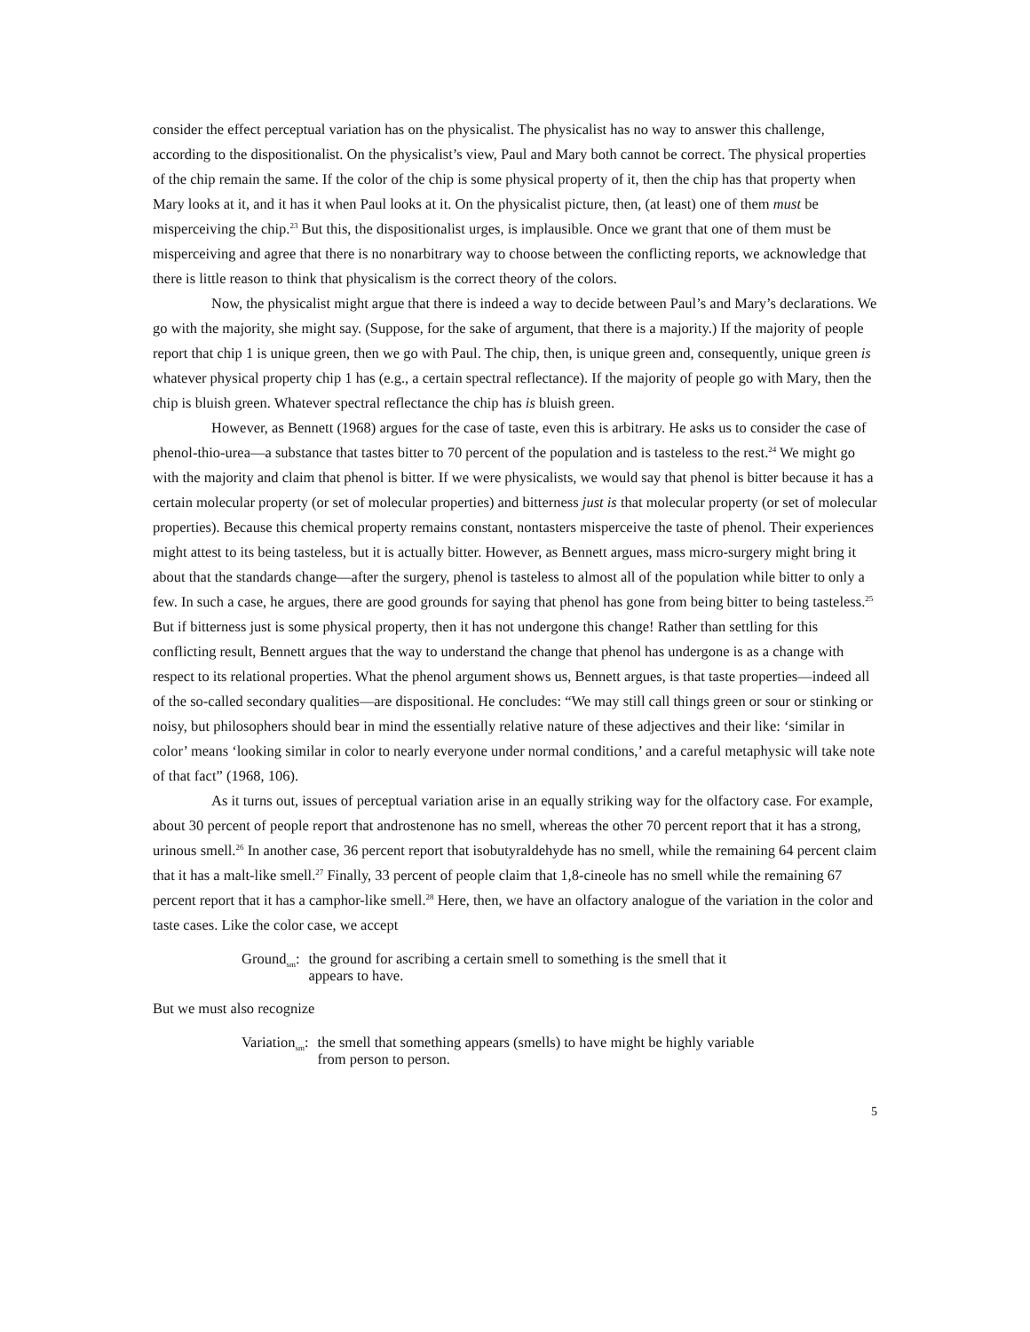consider the effect perceptual variation has on the physicalist. The physicalist has no way to answer this challenge, according to the dispositionalist. On the physicalist’s view, Paul and Mary both cannot be correct. The physical properties of the chip remain the same. If the color of the chip is some physical property of it, then the chip has that property when Mary looks at it, and it has it when Paul looks at it. On the physicalist picture, then, (at least) one of them must be misperceiving the chip.<sup>23</sup> But this, the dispositionalist urges, is implausible. Once we grant that one of them must be misperceiving and agree that there is no nonarbitrary way to choose between the conflicting reports, we acknowledge that there is little reason to think that physicalism is the correct theory of the colors.
Now, the physicalist might argue that there is indeed a way to decide between Paul’s and Mary’s declarations. We go with the majority, she might say. (Suppose, for the sake of argument, that there is a majority.) If the majority of people report that chip 1 is unique green, then we go with Paul. The chip, then, is unique green and, consequently, unique green is whatever physical property chip 1 has (e.g., a certain spectral reflectance). If the majority of people go with Mary, then the chip is bluish green. Whatever spectral reflectance the chip has is bluish green.
However, as Bennett (1968) argues for the case of taste, even this is arbitrary. He asks us to consider the case of phenol-thio-urea—a substance that tastes bitter to 70 percent of the population and is tasteless to the rest.<sup>24</sup> We might go with the majority and claim that phenol is bitter. If we were physicalists, we would say that phenol is bitter because it has a certain molecular property (or set of molecular properties) and bitterness just is that molecular property (or set of molecular properties). Because this chemical property remains constant, nontasters misperceive the taste of phenol. Their experiences might attest to its being tasteless, but it is actually bitter. However, as Bennett argues, mass micro-surgery might bring it about that the standards change—after the surgery, phenol is tasteless to almost all of the population while bitter to only a few. In such a case, he argues, there are good grounds for saying that phenol has gone from being bitter to being tasteless.<sup>25</sup> But if bitterness just is some physical property, then it has not undergone this change! Rather than settling for this conflicting result, Bennett argues that the way to understand the change that phenol has undergone is as a change with respect to its relational properties. What the phenol argument shows us, Bennett argues, is that taste properties—indeed all of the so-called secondary qualities—are dispositional. He concludes: “We may still call things green or sour or stinking or noisy, but philosophers should bear in mind the essentially relative nature of these adjectives and their like: ‘similar in color’ means ‘looking similar in color to nearly everyone under normal conditions,’ and a careful metaphysic will take note of that fact” (1968, 106).
As it turns out, issues of perceptual variation arise in an equally striking way for the olfactory case. For example, about 30 percent of people report that androstenone has no smell, whereas the other 70 percent report that it has a strong, urinous smell.<sup>26</sup> In another case, 36 percent report that isobutyraldehyde has no smell, while the remaining 64 percent claim that it has a malt-like smell.<sup>27</sup> Finally, 33 percent of people claim that 1,8-cineole has no smell while the remaining 67 percent report that it has a camphor-like smell.<sup>28</sup> Here, then, we have an olfactory analogue of the variation in the color and taste cases. Like the color case, we accept
Ground<sub>sm</sub>: the ground for ascribing a certain smell to something is the smell that it appears to have.
But we must also recognize
Variation<sub>sm</sub>: the smell that something appears (smells) to have might be highly variable from person to person.
5